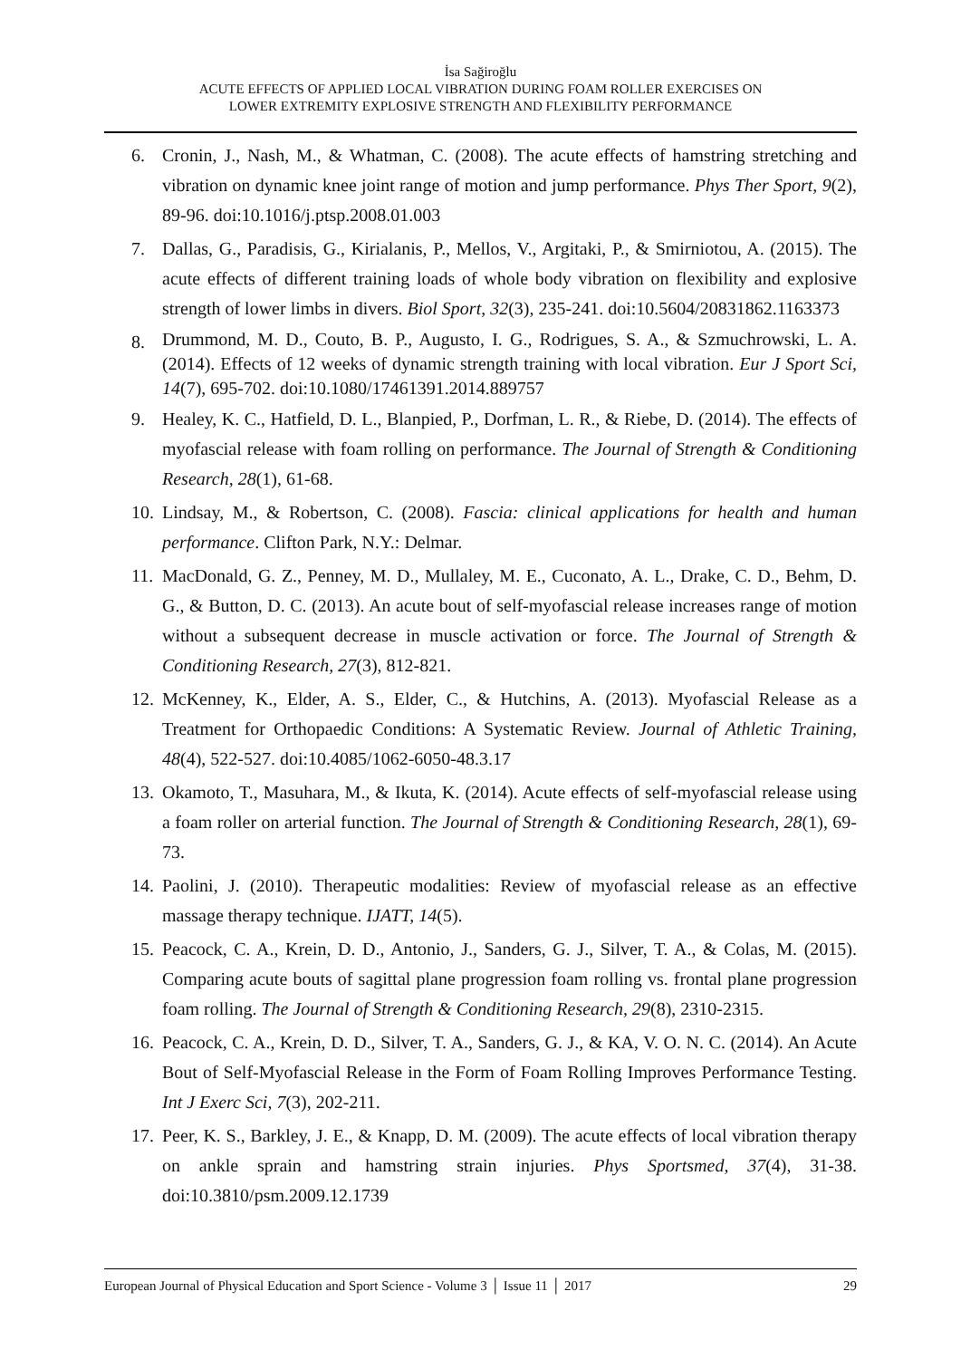İsa Sağiroğlu
ACUTE EFFECTS OF APPLIED LOCAL VIBRATION DURING FOAM ROLLER EXERCISES ON
LOWER EXTREMITY EXPLOSIVE STRENGTH AND FLEXIBILITY PERFORMANCE
6. Cronin, J., Nash, M., & Whatman, C. (2008). The acute effects of hamstring stretching and vibration on dynamic knee joint range of motion and jump performance. Phys Ther Sport, 9(2), 89-96. doi:10.1016/j.ptsp.2008.01.003
7. Dallas, G., Paradisis, G., Kirialanis, P., Mellos, V., Argitaki, P., & Smirniotou, A. (2015). The acute effects of different training loads of whole body vibration on flexibility and explosive strength of lower limbs in divers. Biol Sport, 32(3), 235-241. doi:10.5604/20831862.1163373
8. Drummond, M. D., Couto, B. P., Augusto, I. G., Rodrigues, S. A., & Szmuchrowski, L. A. (2014). Effects of 12 weeks of dynamic strength training with local vibration. Eur J Sport Sci, 14(7), 695-702. doi:10.1080/17461391.2014.889757
9. Healey, K. C., Hatfield, D. L., Blanpied, P., Dorfman, L. R., & Riebe, D. (2014). The effects of myofascial release with foam rolling on performance. The Journal of Strength & Conditioning Research, 28(1), 61-68.
10. Lindsay, M., & Robertson, C. (2008). Fascia: clinical applications for health and human performance. Clifton Park, N.Y.: Delmar.
11. MacDonald, G. Z., Penney, M. D., Mullaley, M. E., Cuconato, A. L., Drake, C. D., Behm, D. G., & Button, D. C. (2013). An acute bout of self-myofascial release increases range of motion without a subsequent decrease in muscle activation or force. The Journal of Strength & Conditioning Research, 27(3), 812-821.
12. McKenney, K., Elder, A. S., Elder, C., & Hutchins, A. (2013). Myofascial Release as a Treatment for Orthopaedic Conditions: A Systematic Review. Journal of Athletic Training, 48(4), 522-527. doi:10.4085/1062-6050-48.3.17
13. Okamoto, T., Masuhara, M., & Ikuta, K. (2014). Acute effects of self-myofascial release using a foam roller on arterial function. The Journal of Strength & Conditioning Research, 28(1), 69-73.
14. Paolini, J. (2010). Therapeutic modalities: Review of myofascial release as an effective massage therapy technique. IJATT, 14(5).
15. Peacock, C. A., Krein, D. D., Antonio, J., Sanders, G. J., Silver, T. A., & Colas, M. (2015). Comparing acute bouts of sagittal plane progression foam rolling vs. frontal plane progression foam rolling. The Journal of Strength & Conditioning Research, 29(8), 2310-2315.
16. Peacock, C. A., Krein, D. D., Silver, T. A., Sanders, G. J., & KA, V. O. N. C. (2014). An Acute Bout of Self-Myofascial Release in the Form of Foam Rolling Improves Performance Testing. Int J Exerc Sci, 7(3), 202-211.
17. Peer, K. S., Barkley, J. E., & Knapp, D. M. (2009). The acute effects of local vibration therapy on ankle sprain and hamstring strain injuries. Phys Sportsmed, 37(4), 31-38. doi:10.3810/psm.2009.12.1739
European Journal of Physical Education and Sport Science - Volume 3 │ Issue 11 │ 2017 29